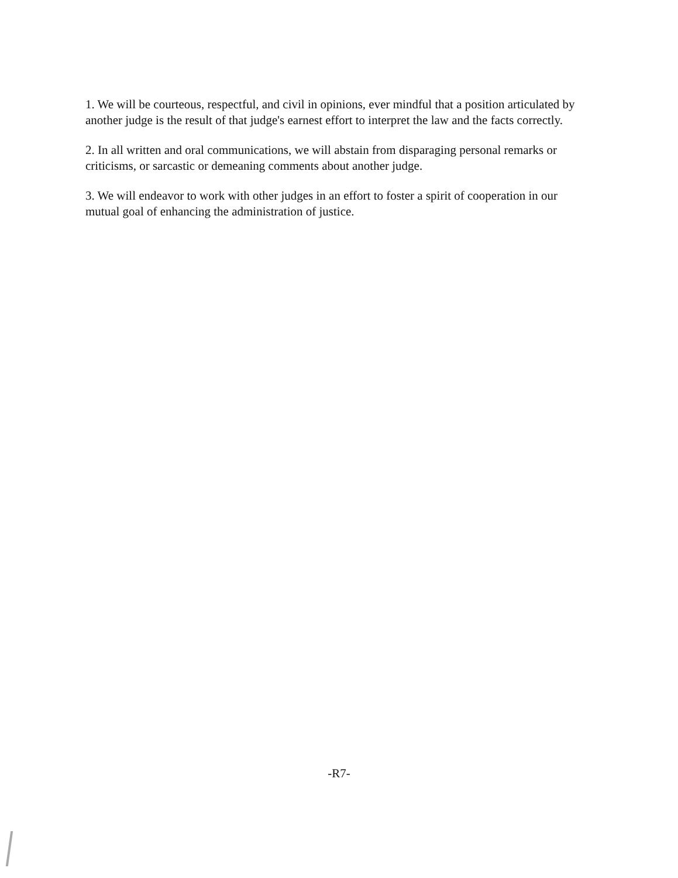1. We will be courteous, respectful, and civil in opinions, ever mindful that a position articulated by another judge is the result of that judge's earnest effort to interpret the law and the facts correctly.
2. In all written and oral communications, we will abstain from disparaging personal remarks or criticisms, or sarcastic or demeaning comments about another judge.
3. We will endeavor to work with other judges in an effort to foster a spirit of cooperation in our mutual goal of enhancing the administration of justice.
-R7-